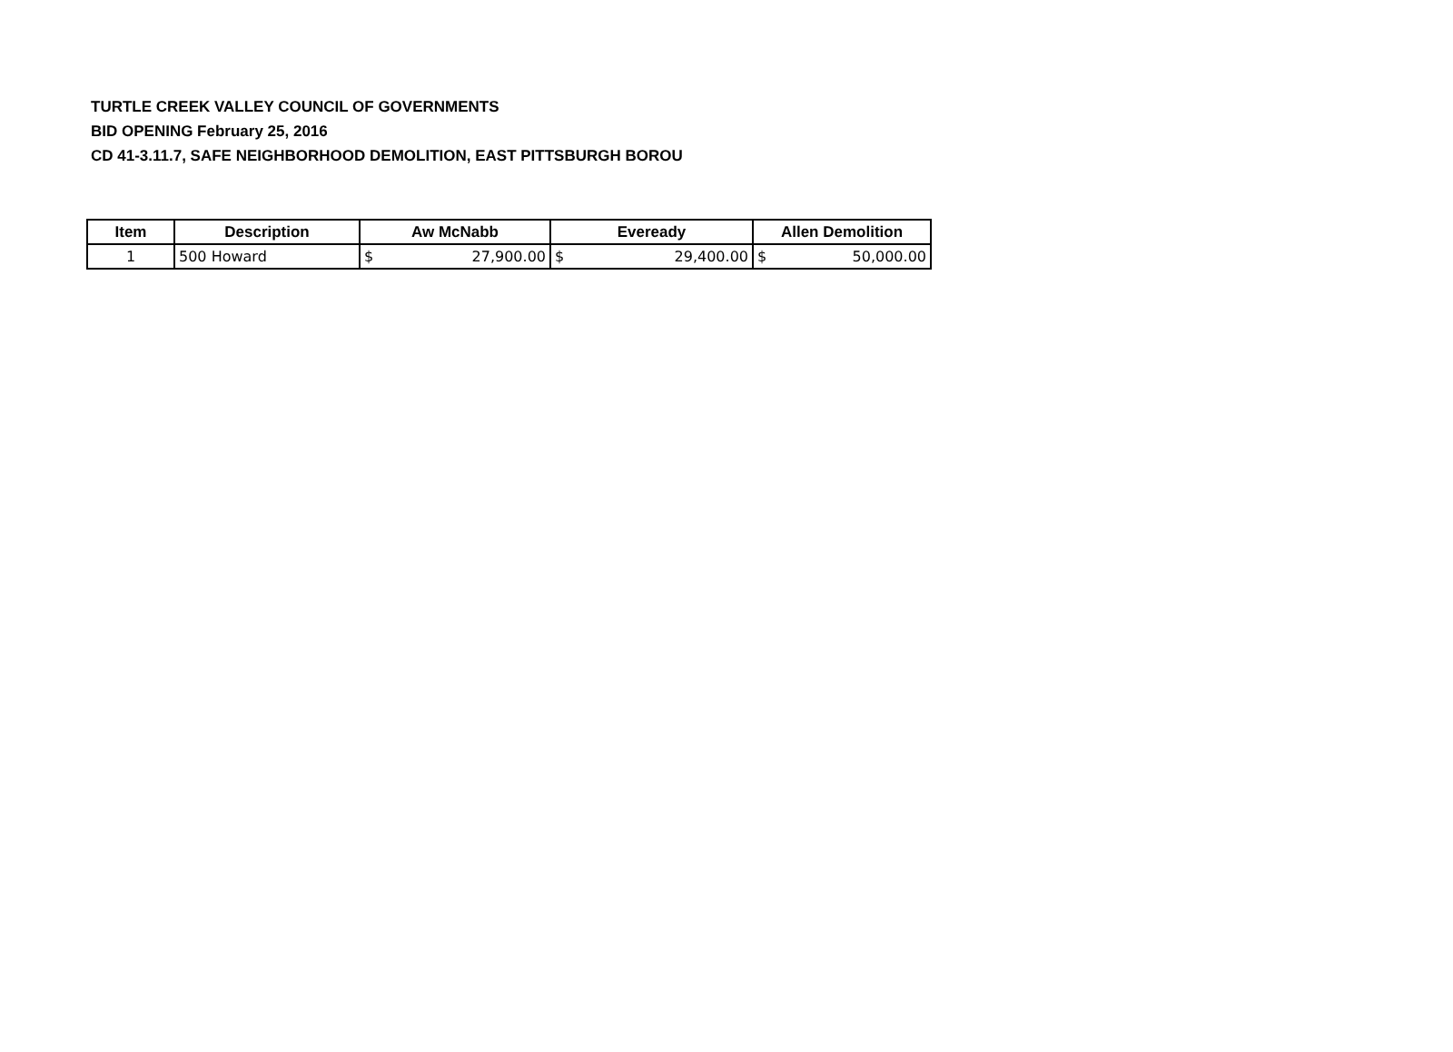TURTLE CREEK VALLEY COUNCIL OF GOVERNMENTS
BID OPENING February 25, 2016
CD 41-3.11.7, SAFE NEIGHBORHOOD DEMOLITION, EAST PITTSBURGH BOROU
| Item | Description | Aw McNabb | Eveready | Allen Demolition |
| --- | --- | --- | --- | --- |
| 1 | 500 Howard | $ 27,900.00 | $ 29,400.00 | $ 50,000.00 |